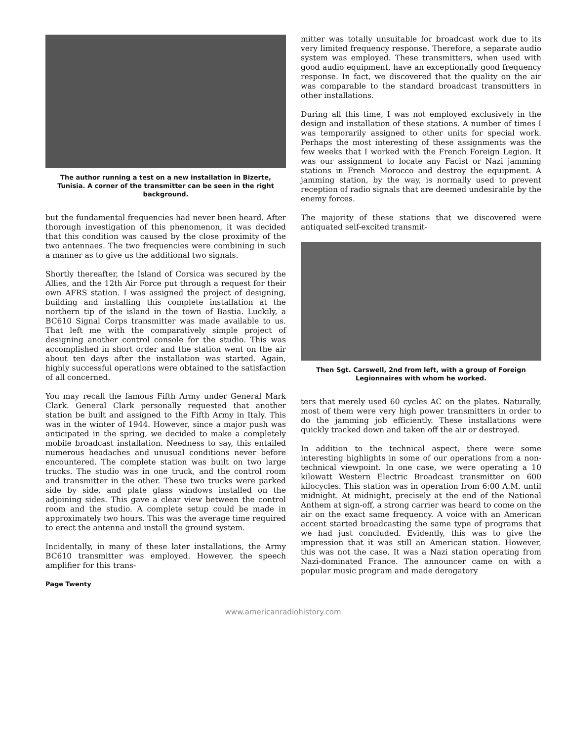The author running a test on a new installation in Bizerte, Tunisia. A corner of the transmitter can be seen in the right background.
but the fundamental frequencies had never been heard. After thorough investigation of this phenomenon, it was decided that this condition was caused by the close proximity of the two antennaes. The two frequencies were combining in such a manner as to give us the additional two signals.
Shortly thereafter, the Island of Corsica was secured by the Allies, and the 12th Air Force put through a request for their own AFRS station. I was assigned the project of designing, building and installing this complete installation at the northern tip of the island in the town of Bastia. Luckily, a BC610 Signal Corps transmitter was made available to us. That left me with the comparatively simple project of designing another control console for the studio. This was accomplished in short order and the station went on the air about ten days after the installation was started. Again, highly successful operations were obtained to the satisfaction of all concerned.
You may recall the famous Fifth Army under General Mark Clark. General Clark personally requested that another station be built and assigned to the Fifth Army in Italy. This was in the winter of 1944. However, since a major push was anticipated in the spring, we decided to make a completely mobile broadcast installation. Needness to say, this entailed numerous headaches and unusual conditions never before encountered. The complete station was built on two large trucks. The studio was in one truck, and the control room and transmitter in the other. These two trucks were parked side by side, and plate glass windows installed on the adjoining sides. This gave a clear view between the control room and the studio. A complete setup could be made in approximately two hours. This was the average time required to erect the antenna and install the ground system.
Incidentally, in many of these later installations, the Army BC610 transmitter was employed. However, the speech amplifier for this trans-
mitter was totally unsuitable for broadcast work due to its very limited frequency response. Therefore, a separate audio system was employed. These transmitters, when used with good audio equipment, have an exceptionally good frequency response. In fact, we discovered that the quality on the air was comparable to the standard broadcast transmitters in other installations.
During all this time, I was not employed exclusively in the design and installation of these stations. A number of times I was temporarily assigned to other units for special work. Perhaps the most interesting of these assignments was the few weeks that I worked with the French Foreign Legion. It was our assignment to locate any Facist or Nazi jamming stations in French Morocco and destroy the equipment. A jamming station, by the way, is normally used to prevent reception of radio signals that are deemed undesirable by the enemy forces.
The majority of these stations that we discovered were antiquated self-excited transmit-
Then Sgt. Carswell, 2nd from left, with a group of Foreign Legionnaires with whom he worked.
ters that merely used 60 cycles AC on the plates. Naturally, most of them were very high power transmitters in order to do the jamming job efficiently. These installations were quickly tracked down and taken off the air or destroyed.
In addition to the technical aspect, there were some interesting highlights in some of our operations from a non-technical viewpoint. In one case, we were operating a 10 kilowatt Western Electric Broadcast transmitter on 600 kilocycles. This station was in operation from 6:00 A.M. until midnight. At midnight, precisely at the end of the National Anthem at sign-off, a strong carrier was heard to come on the air on the exact same frequency. A voice with an American accent started broadcasting the same type of programs that we had just concluded. Evidently, this was to give the impression that it was still an American station. However, this was not the case. It was a Nazi station operating from Nazi-dominated France. The announcer came on with a popular music program and made derogatory
Page Twenty
www.americanradiohistory.com